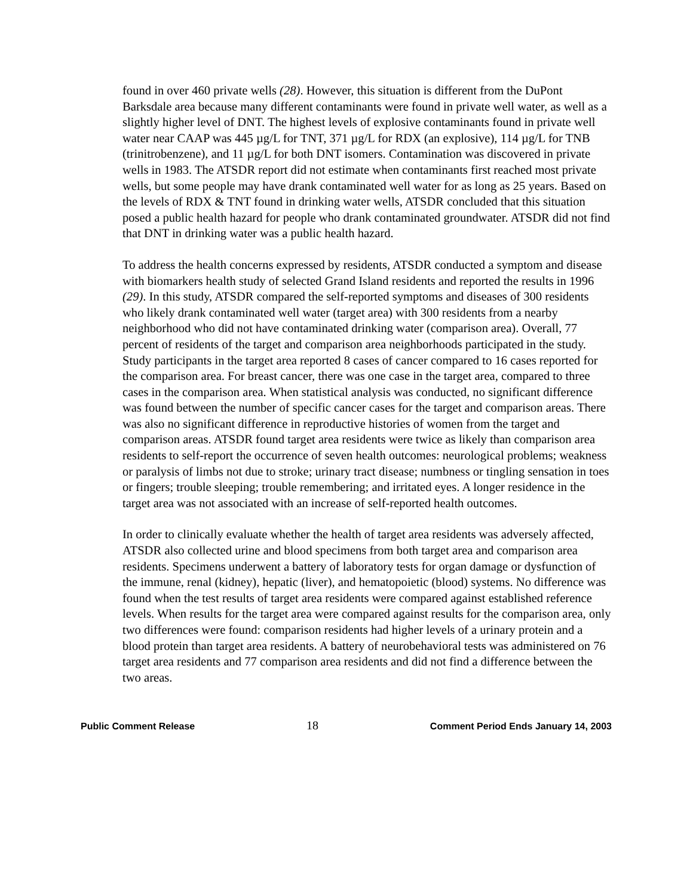found in over 460 private wells (28). However, this situation is different from the DuPont Barksdale area because many different contaminants were found in private well water, as well as a slightly higher level of DNT. The highest levels of explosive contaminants found in private well water near CAAP was 445 µg/L for TNT, 371 µg/L for RDX (an explosive), 114 µg/L for TNB (trinitrobenzene), and 11 µg/L for both DNT isomers. Contamination was discovered in private wells in 1983. The ATSDR report did not estimate when contaminants first reached most private wells, but some people may have drank contaminated well water for as long as 25 years. Based on the levels of RDX & TNT found in drinking water wells, ATSDR concluded that this situation posed a public health hazard for people who drank contaminated groundwater. ATSDR did not find that DNT in drinking water was a public health hazard.
To address the health concerns expressed by residents, ATSDR conducted a symptom and disease with biomarkers health study of selected Grand Island residents and reported the results in 1996 (29). In this study, ATSDR compared the self-reported symptoms and diseases of 300 residents who likely drank contaminated well water (target area) with 300 residents from a nearby neighborhood who did not have contaminated drinking water (comparison area). Overall, 77 percent of residents of the target and comparison area neighborhoods participated in the study. Study participants in the target area reported 8 cases of cancer compared to 16 cases reported for the comparison area. For breast cancer, there was one case in the target area, compared to three cases in the comparison area. When statistical analysis was conducted, no significant difference was found between the number of specific cancer cases for the target and comparison areas. There was also no significant difference in reproductive histories of women from the target and comparison areas. ATSDR found target area residents were twice as likely than comparison area residents to self-report the occurrence of seven health outcomes: neurological problems; weakness or paralysis of limbs not due to stroke; urinary tract disease; numbness or tingling sensation in toes or fingers; trouble sleeping; trouble remembering; and irritated eyes. A longer residence in the target area was not associated with an increase of self-reported health outcomes.
In order to clinically evaluate whether the health of target area residents was adversely affected, ATSDR also collected urine and blood specimens from both target area and comparison area residents. Specimens underwent a battery of laboratory tests for organ damage or dysfunction of the immune, renal (kidney), hepatic (liver), and hematopoietic (blood) systems. No difference was found when the test results of target area residents were compared against established reference levels. When results for the target area were compared against results for the comparison area, only two differences were found: comparison residents had higher levels of a urinary protein and a blood protein than target area residents. A battery of neurobehavioral tests was administered on 76 target area residents and 77 comparison area residents and did not find a difference between the two areas.
Public Comment Release 18 Comment Period Ends January 14, 2003